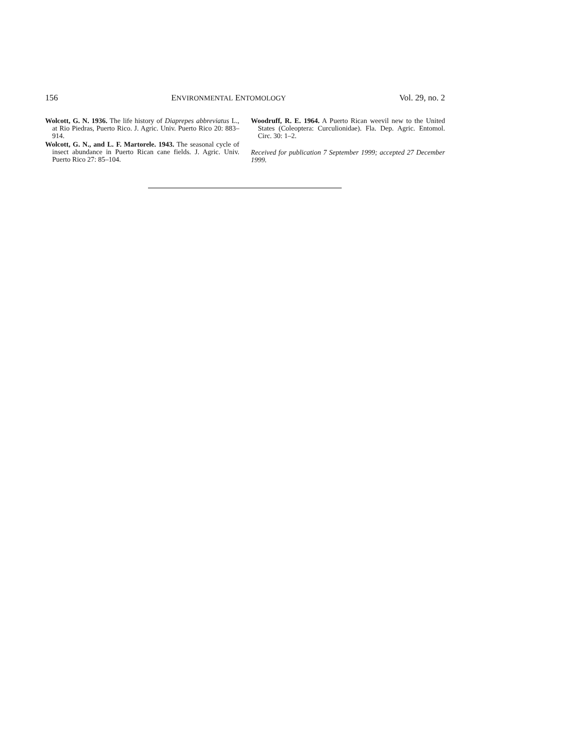156 ENVIRONMENTAL ENTOMOLOGY Vol. 29, no. 2
Wolcott, G. N. 1936. The life history of Diaprepes abbreviatus L., at Rio Piedras, Puerto Rico. J. Agric. Univ. Puerto Rico 20: 883–914.
Wolcott, G. N., and L. F. Martorele. 1943. The seasonal cycle of insect abundance in Puerto Rican cane fields. J. Agric. Univ. Puerto Rico 27: 85–104.
Woodruff, R. E. 1964. A Puerto Rican weevil new to the United States (Coleoptera: Curculionidae). Fla. Dep. Agric. Entomol. Circ. 30: 1–2.
Received for publication 7 September 1999; accepted 27 December 1999.